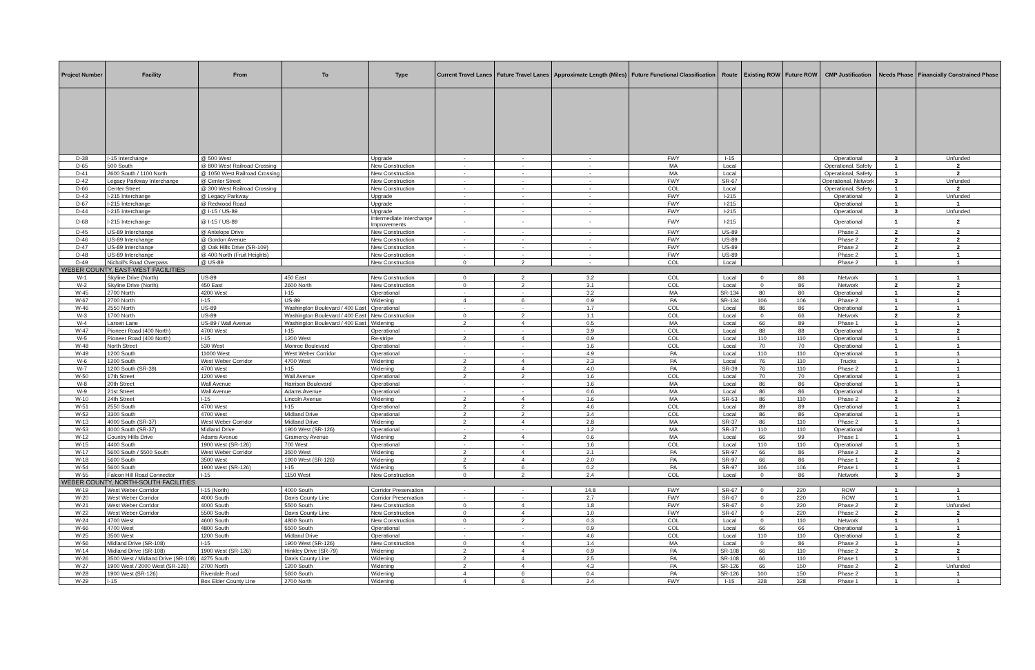| Project Number | Facility | From | To | Type | Current Travel Lanes | Future Travel Lanes | Approximate Length (Miles) | Future Functional Classification | Route | Existing ROW | Future ROW | CMP Justification | Needs Phase | Financially Constrained Phase |
| --- | --- | --- | --- | --- | --- | --- | --- | --- | --- | --- | --- | --- | --- | --- |
| D-38 | I-15 Interchange | @ 500 West | | Upgrade | - | - | - | FWY | I-15 | | | Operational | 3 | Unfunded |
| D-65 | 500 South | @ 800 West Railroad Crossing | | New Construction | - | - | - | MA | Local | | | Operational, Safety | 1 | 2 |
| D-41 | 2600 South / 1100 North | @ 1050 West Railroad Crossing | | New Construction | - | - | - | MA | Local | | | Operational, Safety | 1 | 2 |
| D-42 | Legacy Parkway Interchange | @ Center Street | | New Construction | - | - | - | FWY | SR-67 | | | Operational, Network | 3 | Unfunded |
| D-66 | Center Street | @ 300 West Railroad Crossing | | New Construction | - | - | - | COL | Local | | | Operational, Safety | 1 | 2 |
| D-43 | I-215 Interchange | @ Legacy Parkway | | Upgrade | - | - | - | FWY | I-215 | | | Operational | 3 | Unfunded |
| D-67 | I-215 Interchange | @ Redwood Road | | Upgrade | - | - | - | FWY | I-215 | | | Operational | 1 | 1 |
| D-44 | I-215 Interchange | @ I-15 / US-89 | | Upgrade | - | - | - | FWY | I-215 | | | Operational | 3 | Unfunded |
| D-68 | I-215 Interchange | @ I-15 / US-89 | | Intermediate Interchange Improvements | - | - | - | FWY | I-215 | | | Operational | 1 | 2 |
| D-45 | US-89 Interchange | @ Antelope Drive | | New Construction | - | - | - | FWY | US-89 | | | Phase 2 | 2 | 2 |
| D-46 | US-89 Interchange | @ Gordon Avenue | | New Construction | - | - | - | FWY | US-89 | | | Phase 2 | 2 | 2 |
| D-47 | US-89 Interchange | @ Oak Hills Drive (SR-109) | | New Construction | - | - | - | FWY | US-89 | | | Phase 2 | 2 | 2 |
| D-48 | US-89 Interchange | @ 400 North (Fruit Heights) | | New Construction | - | - | - | FWY | US-89 | | | Phase 2 | 1 | 1 |
| D-49 | Nicholl's Road Overpass | @ US-89 | | New Construction | 0 | 2 | - | COL | Local | | | Phase 2 | 1 | 1 |
| WEBER COUNTY, EAST-WEST FACILITIES | | | | | | | | | | | | | | |
| W-1 | Skyline Drive (North) | US-89 | 450 East | New Construction | 0 | 2 | 3.2 | COL | Local | 0 | 86 | Network | 1 | 1 |
| W-2 | Skyline Drive (North) | 450 East | 2600 North | New Construction | 0 | 2 | 3.1 | COL | Local | 0 | 86 | Network | 2 | 2 |
| W-45 | 2700 North | 4200 West | I-15 | Operational | - | - | 3.2 | MA | SR-134 | 80 | 80 | Operational | 1 | 2 |
| W-67 | 2700 North | I-15 | US-89 | Widening | 4 | 6 | 0.9 | PA | SR-134 | 106 | 106 | Phase 2 | 1 | 1 |
| W-46 | 2550 North | US-89 | Washington Boulevard / 400 East | Operational | - | - | 1.7 | COL | Local | 86 | 86 | Operational | 1 | 1 |
| W-3 | 1700 North | US-89 | Washington Boulevard / 400 East | New Construction | 0 | 2 | 1.1 | COL | Local | 0 | 66 | Network | 2 | 2 |
| W-4 | Larsen Lane | US-89 / Wall Avenue | Washington Boulevard / 400 East | Widening | 2 | 4 | 0.5 | MA | Local | 66 | 89 | Phase 1 | 1 | 1 |
| W-47 | Pioneer Road (400 North) | 4700 West | I-15 | Operational | - | - | 3.9 | COL | Local | 88 | 88 | Operational | 1 | 2 |
| W-5 | Pioneer Road (400 North) | I-15 | 1200 West | Re-stripe | 2 | 4 | 0.9 | COL | Local | 110 | 110 | Operational | 1 | 1 |
| W-48 | North Street | 530 West | Monroe Boulevard | Operational | - | - | 1.6 | COL | Local | 70 | 70 | Operational | 1 | 1 |
| W-49 | 1200 South | 11000 West | West Weber Corridor | Operational | - | - | 4.9 | PA | Local | 110 | 110 | Operational | 1 | 1 |
| W-6 | 1200 South | West Weber Corridor | 4700 West | Widening | 2 | 4 | 2.3 | PA | Local | 76 | 110 | Trucks | 1 | 1 |
| W-7 | 1200 South (SR-39) | 4700 West | I-15 | Widening | 2 | 4 | 4.0 | PA | SR-39 | 76 | 110 | Phase 2 | 1 | 1 |
| W-50 | 17th Street | 1200 West | Wall Avenue | Operational | 2 | 2 | 1.6 | COL | Local | 70 | 70 | Operational | 1 | 1 |
| W-8 | 20th Street | Wall Avenue | Harrison Boulevard | Operational | - | - | 1.6 | MA | Local | 86 | 86 | Operational | 1 | 1 |
| W-9 | 21st Street | Wall Avenue | Adams Avenue | Operational | - | - | 0.6 | MA | Local | 86 | 86 | Operational | 1 | 1 |
| W-10 | 24th Street | I-15 | Lincoln Avenue | Widening | 2 | 4 | 1.6 | MA | SR-53 | 86 | 110 | Phase 2 | 2 | 2 |
| W-51 | 2550 South | 4700 West | I-15 | Operational | 2 | 2 | 4.6 | COL | Local | 89 | 89 | Operational | 1 | 1 |
| W-52 | 3300 South | 4700 West | Midland Drive | Operational | 2 | 2 | 3.4 | COL | Local | 86 | 86 | Operational | 1 | 1 |
| W-13 | 4000 South (SR-37) | West Weber Corridor | Midland Drive | Widening | 2 | 4 | 2.8 | MA | SR-37 | 86 | 110 | Phase 2 | 1 | 1 |
| W-53 | 4000 South (SR-37) | Midland Drive | 1900 West (SR-126) | Operational | - | - | 1.2 | MA | SR-37 | 110 | 110 | Operational | 1 | 1 |
| W-12 | Country Hills Drive | Adams Avenue | Gramercy Avenue | Widening | 2 | 4 | 0.6 | MA | Local | 66 | 99 | Phase 1 | 1 | 1 |
| W-15 | 4400 South | 1900 West (SR-126) | 700 West | Operational | - | - | 1.6 | COL | Local | 110 | 110 | Operational | 1 | 1 |
| W-17 | 5600 South / 5500 South | West Weber Corridor | 3500 West | Widening | 2 | 4 | 2.1 | PA | SR-97 | 66 | 86 | Phase 2 | 2 | 2 |
| W-18 | 5600 South | 3500 West | 1900 West (SR-126) | Widening | 2 | 4 | 2.0 | PA | SR-97 | 66 | 86 | Phase 1 | 2 | 2 |
| W-54 | 5600 South | 1900 West (SR-126) | I-15 | Widening | 5 | 6 | 0.2 | PA | SR-97 | 106 | 106 | Phase 1 | 1 | 1 |
| W-55 | Falcon Hill Road Connector | I-15 | 1150 West | New Construction | 0 | 2 | 2.4 | COL | Local | 0 | 86 | Network | 3 | 3 |
| WEBER COUNTY, NORTH-SOUTH FACILITIES | | | | | | | | | | | | | | |
| W-19 | West Weber Corridor | I-15 (North) | 4000 South | Corridor Preservation | - | - | 14.8 | FWY | SR-67 | 0 | 220 | ROW | 1 | 1 |
| W-20 | West Weber Corridor | 4000 South | Davis County Line | Corridor Preservation | - | - | 2.7 | FWY | SR-67 | 0 | 220 | ROW | 1 | 1 |
| W-21 | West Weber Corridor | 4000 South | 5500 South | New Construction | 0 | 4 | 1.8 | FWY | SR-67 | 0 | 220 | Phase 2 | 2 | Unfunded |
| W-22 | West Weber Corridor | 5500 South | Davis County Line | New Construction | 0 | 4 | 1.0 | FWY | SR-67 | 0 | 220 | Phase 2 | 2 | 2 |
| W-24 | 4700 West | 4600 South | 4800 South | New Construction | 0 | 2 | 0.3 | COL | Local | 0 | 110 | Network | 1 | 1 |
| W-66 | 4700 West | 4800 South | 5500 South | Operational | - | - | 0.9 | COL | Local | 66 | 66 | Operational | 1 | 1 |
| W-25 | 3500 West | 1200 South | Midland Drive | Operational | - | - | 4.6 | COL | Local | 110 | 110 | Operational | 1 | 2 |
| W-56 | Midland Drive (SR-108) | I-15 | 1900 West (SR-126) | New Construction | 0 | 4 | 1.4 | MA | Local | 0 | 86 | Phase 2 | 1 | 1 |
| W-14 | Midland Drive (SR-108) | 1900 West (SR-126) | Hinkley Drive (SR-79) | Widening | 2 | 4 | 0.9 | PA | SR-108 | 66 | 110 | Phase 2 | 2 | 2 |
| W-26 | 3500 West / Midland Drive (SR-108) | 4275 South | Davis County Line | Widening | 2 | 4 | 2.5 | PA | SR-108 | 66 | 110 | Phase 1 | 1 | 1 |
| W-27 | 1900 West / 2000 West (SR-126) | 2700 North | 1200 South | Widening | 2 | 4 | 4.3 | PA | SR-126 | 66 | 150 | Phase 2 | 2 | Unfunded |
| W-28 | 1900 West (SR-126) | Riverdale Road | 5600 South | Widening | 4 | 6 | 0.4 | PA | SR-126 | 100 | 150 | Phase 2 | 1 | 1 |
| W-29 | I-15 | Box Elder County Line | 2700 North | Widening | 4 | 6 | 2.4 | FWY | I-15 | 328 | 328 | Phase 1 | 1 | 1 |